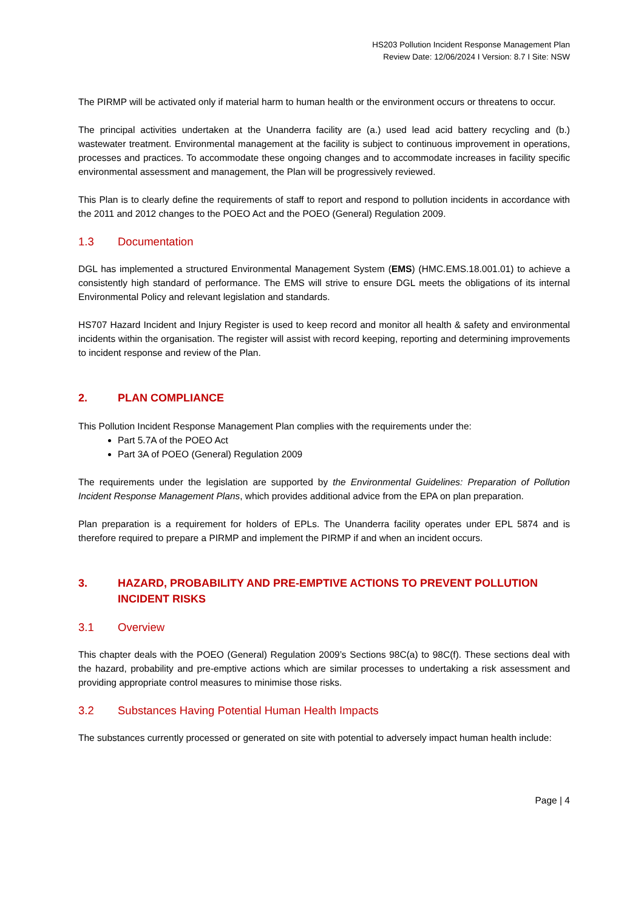HS203 Pollution Incident Response Management Plan
Review Date: 12/06/2024 I Version: 8.7 I Site: NSW
The PIRMP will be activated only if material harm to human health or the environment occurs or threatens to occur.
The principal activities undertaken at the Unanderra facility are (a.) used lead acid battery recycling and (b.) wastewater treatment. Environmental management at the facility is subject to continuous improvement in operations, processes and practices. To accommodate these ongoing changes and to accommodate increases in facility specific environmental assessment and management, the Plan will be progressively reviewed.
This Plan is to clearly define the requirements of staff to report and respond to pollution incidents in accordance with the 2011 and 2012 changes to the POEO Act and the POEO (General) Regulation 2009.
1.3 Documentation
DGL has implemented a structured Environmental Management System (EMS) (HMC.EMS.18.001.01) to achieve a consistently high standard of performance. The EMS will strive to ensure DGL meets the obligations of its internal Environmental Policy and relevant legislation and standards.
HS707 Hazard Incident and Injury Register is used to keep record and monitor all health & safety and environmental incidents within the organisation. The register will assist with record keeping, reporting and determining improvements to incident response and review of the Plan.
2. PLAN COMPLIANCE
This Pollution Incident Response Management Plan complies with the requirements under the:
Part 5.7A of the POEO Act
Part 3A of POEO (General) Regulation 2009
The requirements under the legislation are supported by the Environmental Guidelines: Preparation of Pollution Incident Response Management Plans, which provides additional advice from the EPA on plan preparation.
Plan preparation is a requirement for holders of EPLs. The Unanderra facility operates under EPL 5874 and is therefore required to prepare a PIRMP and implement the PIRMP if and when an incident occurs.
3. HAZARD, PROBABILITY AND PRE-EMPTIVE ACTIONS TO PREVENT POLLUTION INCIDENT RISKS
3.1 Overview
This chapter deals with the POEO (General) Regulation 2009’s Sections 98C(a) to 98C(f). These sections deal with the hazard, probability and pre-emptive actions which are similar processes to undertaking a risk assessment and providing appropriate control measures to minimise those risks.
3.2 Substances Having Potential Human Health Impacts
The substances currently processed or generated on site with potential to adversely impact human health include:
Page | 4